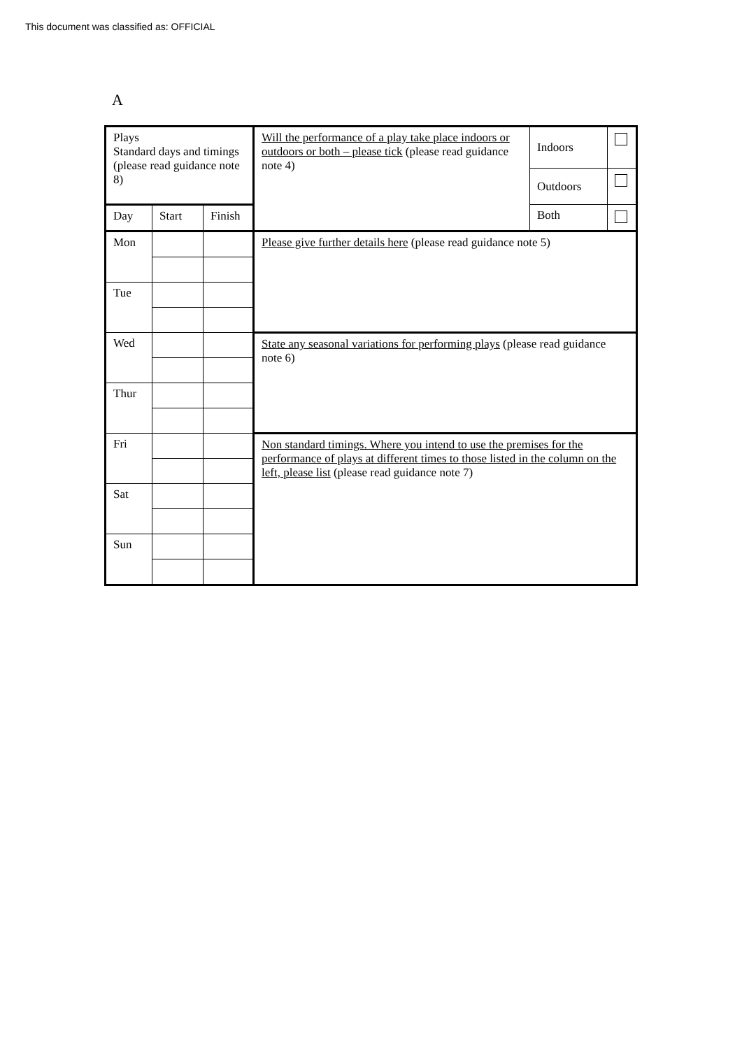This document was classified as: OFFICIAL
A
| Plays Standard days and timings (please read guidance note 8) | | | Will the performance of a play take place indoors or outdoors or both – please tick (please read guidance note 4) | Indoors | |
| | | | | Outdoors | |
| Day | Start | Finish | | Both | |
| Mon | | | Please give further details here (please read guidance note 5) | | |
| Tue | | | | | |
| Wed | | | State any seasonal variations for performing plays (please read guidance note 6) | | |
| Thur | | | | | |
| Fri | | | Non standard timings. Where you intend to use the premises for the performance of plays at different times to those listed in the column on the left, please list (please read guidance note 7) | | |
| Sat | | | | | |
| Sun | | | | | |